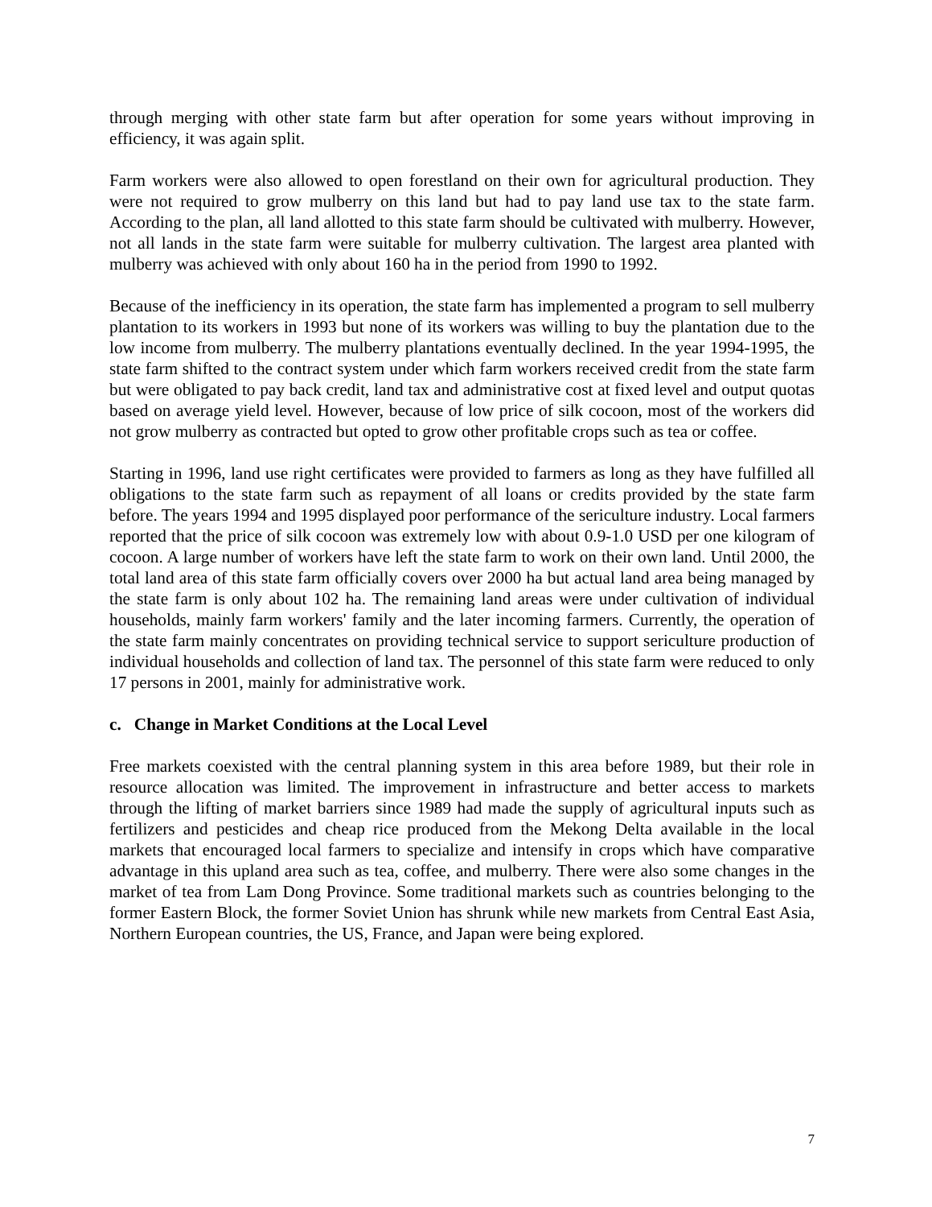through merging with other state farm but after operation for some years without improving in efficiency, it was again split.
Farm workers were also allowed to open forestland on their own for agricultural production. They were not required to grow mulberry on this land but had to pay land use tax to the state farm. According to the plan, all land allotted to this state farm should be cultivated with mulberry. However, not all lands in the state farm were suitable for mulberry cultivation. The largest area planted with mulberry was achieved with only about 160 ha in the period from 1990 to 1992.
Because of the inefficiency in its operation, the state farm has implemented a program to sell mulberry plantation to its workers in 1993 but none of its workers was willing to buy the plantation due to the low income from mulberry. The mulberry plantations eventually declined. In the year 1994-1995, the state farm shifted to the contract system under which farm workers received credit from the state farm but were obligated to pay back credit, land tax and administrative cost at fixed level and output quotas based on average yield level. However, because of low price of silk cocoon, most of the workers did not grow mulberry as contracted but opted to grow other profitable crops such as tea or coffee.
Starting in 1996, land use right certificates were provided to farmers as long as they have fulfilled all obligations to the state farm such as repayment of all loans or credits provided by the state farm before. The years 1994 and 1995 displayed poor performance of the sericulture industry. Local farmers reported that the price of silk cocoon was extremely low with about 0.9-1.0 USD per one kilogram of cocoon. A large number of workers have left the state farm to work on their own land. Until 2000, the total land area of this state farm officially covers over 2000 ha but actual land area being managed by the state farm is only about 102 ha. The remaining land areas were under cultivation of individual households, mainly farm workers' family and the later incoming farmers. Currently, the operation of the state farm mainly concentrates on providing technical service to support sericulture production of individual households and collection of land tax. The personnel of this state farm were reduced to only 17 persons in 2001, mainly for administrative work.
c. Change in Market Conditions at the Local Level
Free markets coexisted with the central planning system in this area before 1989, but their role in resource allocation was limited. The improvement in infrastructure and better access to markets through the lifting of market barriers since 1989 had made the supply of agricultural inputs such as fertilizers and pesticides and cheap rice produced from the Mekong Delta available in the local markets that encouraged local farmers to specialize and intensify in crops which have comparative advantage in this upland area such as tea, coffee, and mulberry. There were also some changes in the market of tea from Lam Dong Province. Some traditional markets such as countries belonging to the former Eastern Block, the former Soviet Union has shrunk while new markets from Central East Asia, Northern European countries, the US, France, and Japan were being explored.
7